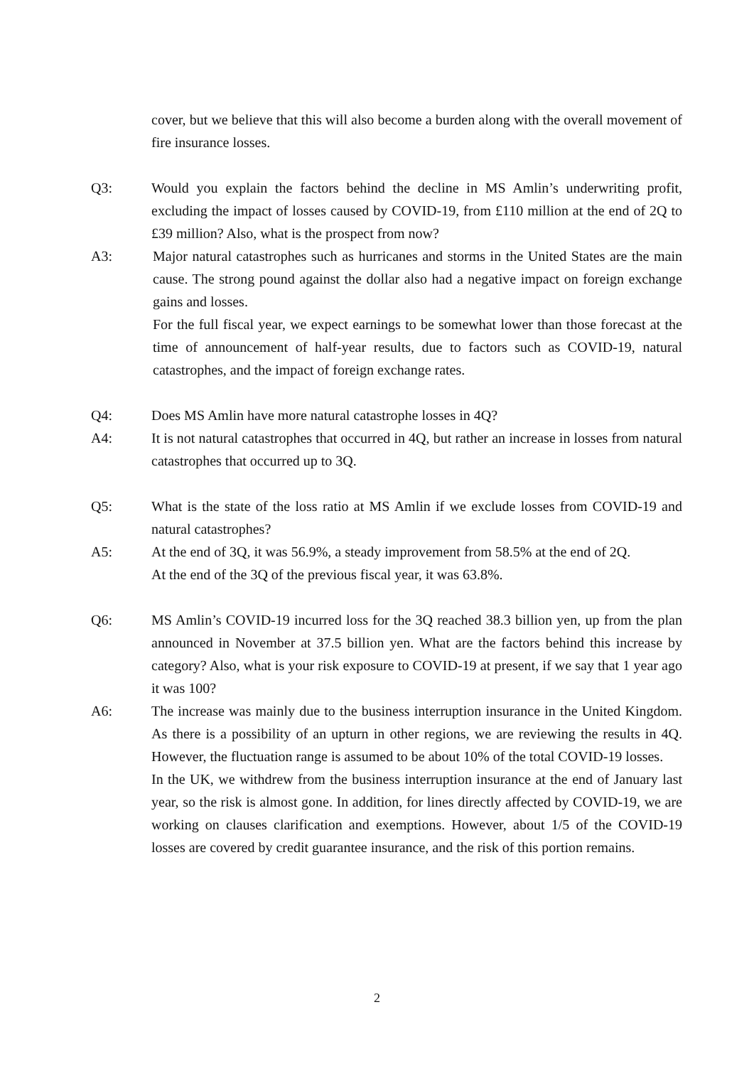cover, but we believe that this will also become a burden along with the overall movement of fire insurance losses.
Q3: Would you explain the factors behind the decline in MS Amlin’s underwriting profit, excluding the impact of losses caused by COVID-19, from £110 million at the end of 2Q to £39 million? Also, what is the prospect from now?
A3: Major natural catastrophes such as hurricanes and storms in the United States are the main cause. The strong pound against the dollar also had a negative impact on foreign exchange gains and losses.
For the full fiscal year, we expect earnings to be somewhat lower than those forecast at the time of announcement of half-year results, due to factors such as COVID-19, natural catastrophes, and the impact of foreign exchange rates.
Q4: Does MS Amlin have more natural catastrophe losses in 4Q?
A4: It is not natural catastrophes that occurred in 4Q, but rather an increase in losses from natural catastrophes that occurred up to 3Q.
Q5: What is the state of the loss ratio at MS Amlin if we exclude losses from COVID-19 and natural catastrophes?
A5: At the end of 3Q, it was 56.9%, a steady improvement from 58.5% at the end of 2Q.
At the end of the 3Q of the previous fiscal year, it was 63.8%.
Q6: MS Amlin’s COVID-19 incurred loss for the 3Q reached 38.3 billion yen, up from the plan announced in November at 37.5 billion yen. What are the factors behind this increase by category? Also, what is your risk exposure to COVID-19 at present, if we say that 1 year ago it was 100?
A6: The increase was mainly due to the business interruption insurance in the United Kingdom. As there is a possibility of an upturn in other regions, we are reviewing the results in 4Q. However, the fluctuation range is assumed to be about 10% of the total COVID-19 losses.
In the UK, we withdrew from the business interruption insurance at the end of January last year, so the risk is almost gone. In addition, for lines directly affected by COVID-19, we are working on clauses clarification and exemptions. However, about 1/5 of the COVID-19 losses are covered by credit guarantee insurance, and the risk of this portion remains.
2